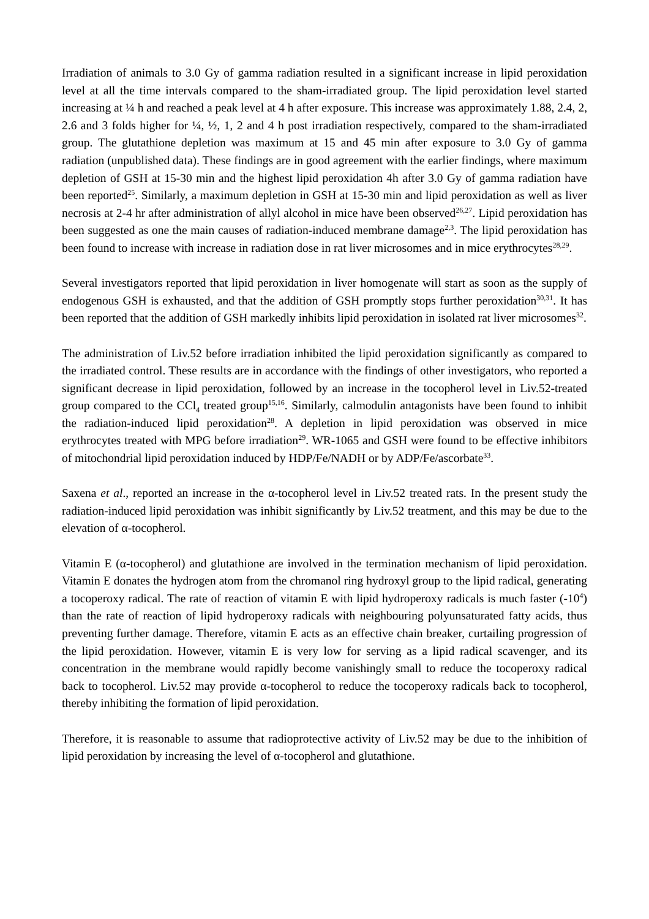Irradiation of animals to 3.0 Gy of gamma radiation resulted in a significant increase in lipid peroxidation level at all the time intervals compared to the sham-irradiated group. The lipid peroxidation level started increasing at ¼ h and reached a peak level at 4 h after exposure. This increase was approximately 1.88, 2.4, 2, 2.6 and 3 folds higher for ¼, ½, 1, 2 and 4 h post irradiation respectively, compared to the sham-irradiated group. The glutathione depletion was maximum at 15 and 45 min after exposure to 3.0 Gy of gamma radiation (unpublished data). These findings are in good agreement with the earlier findings, where maximum depletion of GSH at 15-30 min and the highest lipid peroxidation 4h after 3.0 Gy of gamma radiation have been reported<sup>25</sup>. Similarly, a maximum depletion in GSH at 15-30 min and lipid peroxidation as well as liver necrosis at 2-4 hr after administration of allyl alcohol in mice have been observed<sup>26,27</sup>. Lipid peroxidation has been suggested as one the main causes of radiation-induced membrane damage<sup>2,3</sup>. The lipid peroxidation has been found to increase with increase in radiation dose in rat liver microsomes and in mice erythrocytes<sup>28,29</sup>.
Several investigators reported that lipid peroxidation in liver homogenate will start as soon as the supply of endogenous GSH is exhausted, and that the addition of GSH promptly stops further peroxidation<sup>30,31</sup>. It has been reported that the addition of GSH markedly inhibits lipid peroxidation in isolated rat liver microsomes<sup>32</sup>.
The administration of Liv.52 before irradiation inhibited the lipid peroxidation significantly as compared to the irradiated control. These results are in accordance with the findings of other investigators, who reported a significant decrease in lipid peroxidation, followed by an increase in the tocopherol level in Liv.52-treated group compared to the CCl<sub>4</sub> treated group<sup>15,16</sup>. Similarly, calmodulin antagonists have been found to inhibit the radiation-induced lipid peroxidation<sup>28</sup>. A depletion in lipid peroxidation was observed in mice erythrocytes treated with MPG before irradiation<sup>29</sup>. WR-1065 and GSH were found to be effective inhibitors of mitochondrial lipid peroxidation induced by HDP/Fe/NADH or by ADP/Fe/ascorbate<sup>33</sup>.
Saxena et al., reported an increase in the α-tocopherol level in Liv.52 treated rats. In the present study the radiation-induced lipid peroxidation was inhibit significantly by Liv.52 treatment, and this may be due to the elevation of α-tocopherol.
Vitamin E (α-tocopherol) and glutathione are involved in the termination mechanism of lipid peroxidation. Vitamin E donates the hydrogen atom from the chromanol ring hydroxyl group to the lipid radical, generating a tocoperoxy radical. The rate of reaction of vitamin E with lipid hydroperoxy radicals is much faster (-10<sup>4</sup>) than the rate of reaction of lipid hydroperoxy radicals with neighbouring polyunsaturated fatty acids, thus preventing further damage. Therefore, vitamin E acts as an effective chain breaker, curtailing progression of the lipid peroxidation. However, vitamin E is very low for serving as a lipid radical scavenger, and its concentration in the membrane would rapidly become vanishingly small to reduce the tocoperoxy radical back to tocopherol. Liv.52 may provide α-tocopherol to reduce the tocoperoxy radicals back to tocopherol, thereby inhibiting the formation of lipid peroxidation.
Therefore, it is reasonable to assume that radioprotective activity of Liv.52 may be due to the inhibition of lipid peroxidation by increasing the level of α-tocopherol and glutathione.